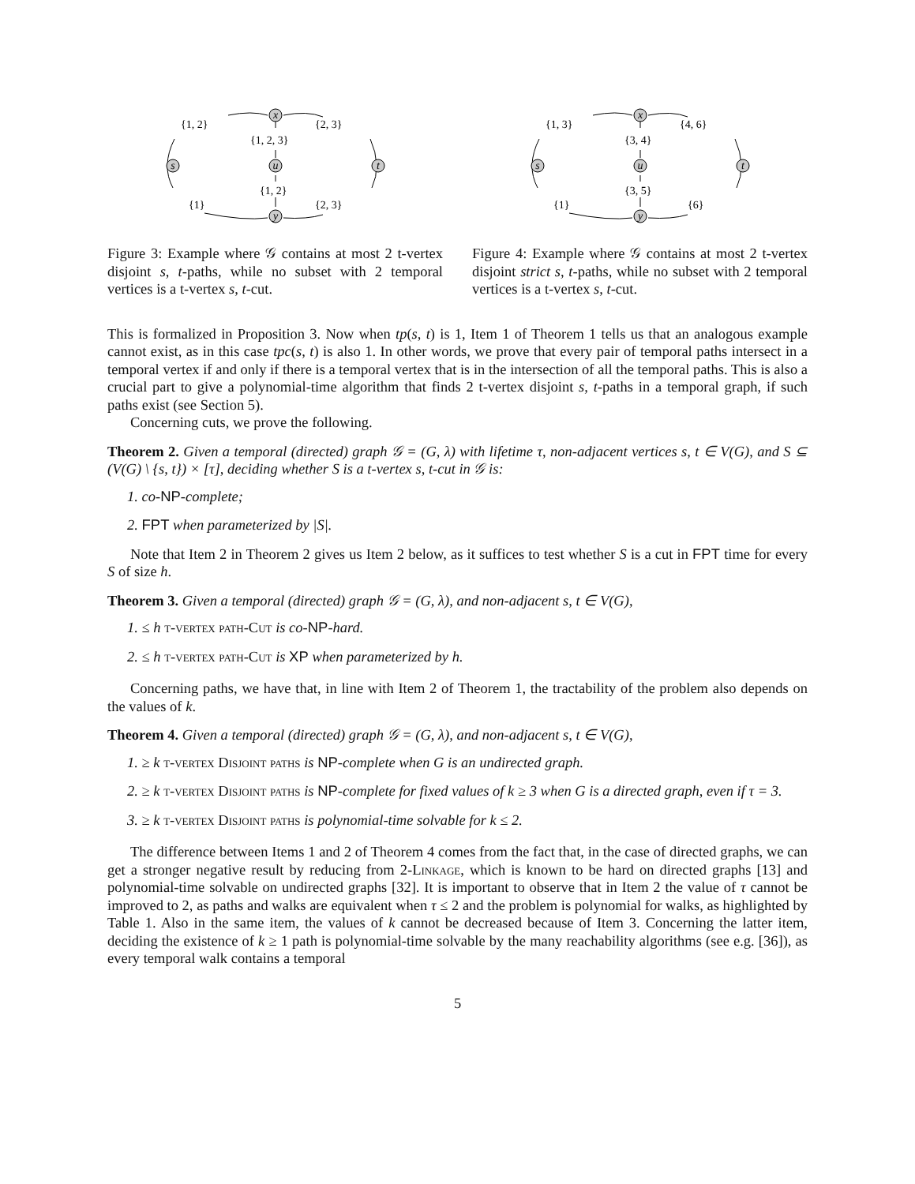x
u
y
s
t
{1, 2}
{2, 3}
{1, 2, 3}
{1, 2}
{1}
{2, 3}
Figure 3: Example where 𝒢 contains at most 2 t-vertex disjoint s, t-paths, while no subset with 2 temporal vertices is a t-vertex s, t-cut.
x
u
y
s
t
{1, 3}
{4, 6}
{3, 4}
{3, 5}
{1}
{6}
Figure 4: Example where 𝒢 contains at most 2 t-vertex disjoint strict s, t-paths, while no subset with 2 temporal vertices is a t-vertex s, t-cut.
This is formalized in Proposition 3. Now when tp(s, t) is 1, Item 1 of Theorem 1 tells us that an analogous example cannot exist, as in this case tpc(s, t) is also 1. In other words, we prove that every pair of temporal paths intersect in a temporal vertex if and only if there is a temporal vertex that is in the intersection of all the temporal paths. This is also a crucial part to give a polynomial-time algorithm that finds 2 t-vertex disjoint s, t-paths in a temporal graph, if such paths exist (see Section 5).
Concerning cuts, we prove the following.
Theorem 2. Given a temporal (directed) graph 𝒢 = (G, λ) with lifetime τ, non-adjacent vertices s, t ∈ V(G), and S ⊆ (V(G) \ {s, t}) × [τ], deciding whether S is a t-vertex s, t-cut in 𝒢 is:
1. co-NP-complete;
2. FPT when parameterized by |S|.
Note that Item 2 in Theorem 2 gives us Item 2 below, as it suffices to test whether S is a cut in FPT time for every S of size h.
Theorem 3. Given a temporal (directed) graph 𝒢 = (G, λ), and non-adjacent s, t ∈ V(G),
1. ≤ h t-vertex path-Cut is co-NP-hard.
2. ≤ h t-vertex path-Cut is XP when parameterized by h.
Concerning paths, we have that, in line with Item 2 of Theorem 1, the tractability of the problem also depends on the values of k.
Theorem 4. Given a temporal (directed) graph 𝒢 = (G, λ), and non-adjacent s, t ∈ V(G),
1. ≥ k t-vertex Disjoint paths is NP-complete when G is an undirected graph.
2. ≥ k t-vertex Disjoint paths is NP-complete for fixed values of k ≥ 3 when G is a directed graph, even if τ = 3.
3. ≥ k t-vertex Disjoint paths is polynomial-time solvable for k ≤ 2.
The difference between Items 1 and 2 of Theorem 4 comes from the fact that, in the case of directed graphs, we can get a stronger negative result by reducing from 2-Linkage, which is known to be hard on directed graphs [13] and polynomial-time solvable on undirected graphs [32]. It is important to observe that in Item 2 the value of τ cannot be improved to 2, as paths and walks are equivalent when τ ≤ 2 and the problem is polynomial for walks, as highlighted by Table 1. Also in the same item, the values of k cannot be decreased because of Item 3. Concerning the latter item, deciding the existence of k ≥ 1 path is polynomial-time solvable by the many reachability algorithms (see e.g. [36]), as every temporal walk contains a temporal
5